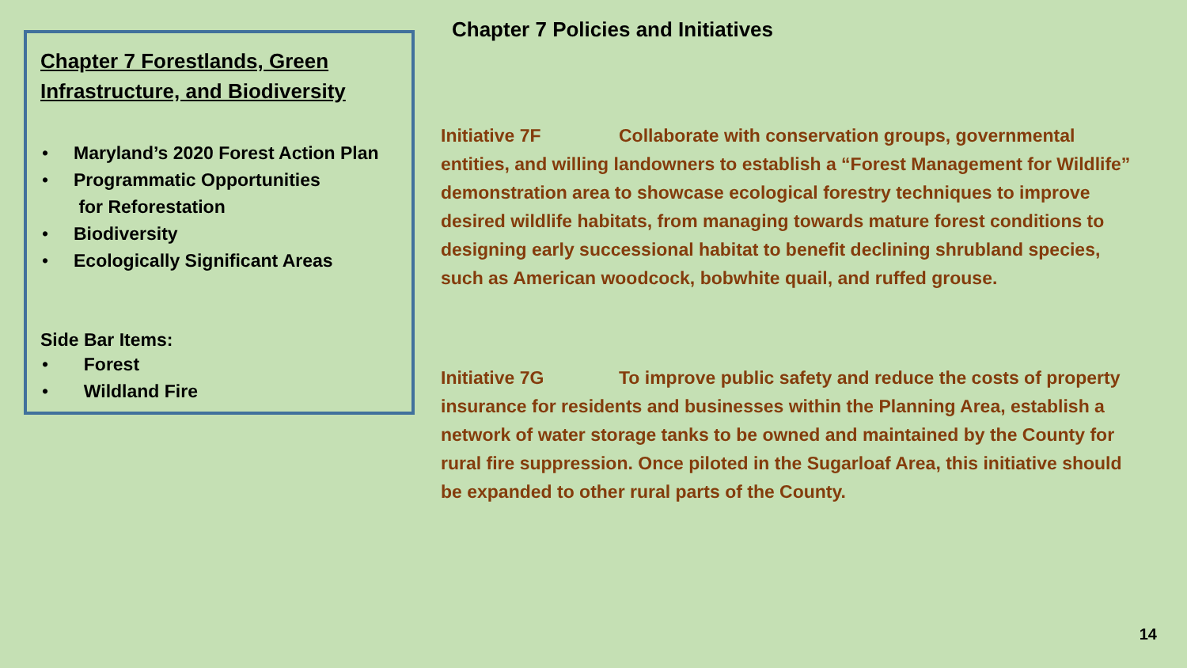Chapter 7 Forestlands, Green Infrastructure, and Biodiversity
• Maryland’s 2020 Forest Action Plan
• Programmatic Opportunities
for Reforestation
• Biodiversity
• Ecologically Significant Areas
Side Bar Items:
• Forest
• Wildland Fire
Chapter 7 Policies and Initiatives
Initiative 7F Collaborate with conservation groups, governmental entities, and willing landowners to establish a “Forest Management for Wildlife” demonstration area to showcase ecological forestry techniques to improve desired wildlife habitats, from managing towards mature forest conditions to designing early successional habitat to benefit declining shrubland species, such as American woodcock, bobwhite quail, and ruffed grouse.
Initiative 7G To improve public safety and reduce the costs of property insurance for residents and businesses within the Planning Area, establish a network of water storage tanks to be owned and maintained by the County for rural fire suppression. Once piloted in the Sugarloaf Area, this initiative should be expanded to other rural parts of the County.
14